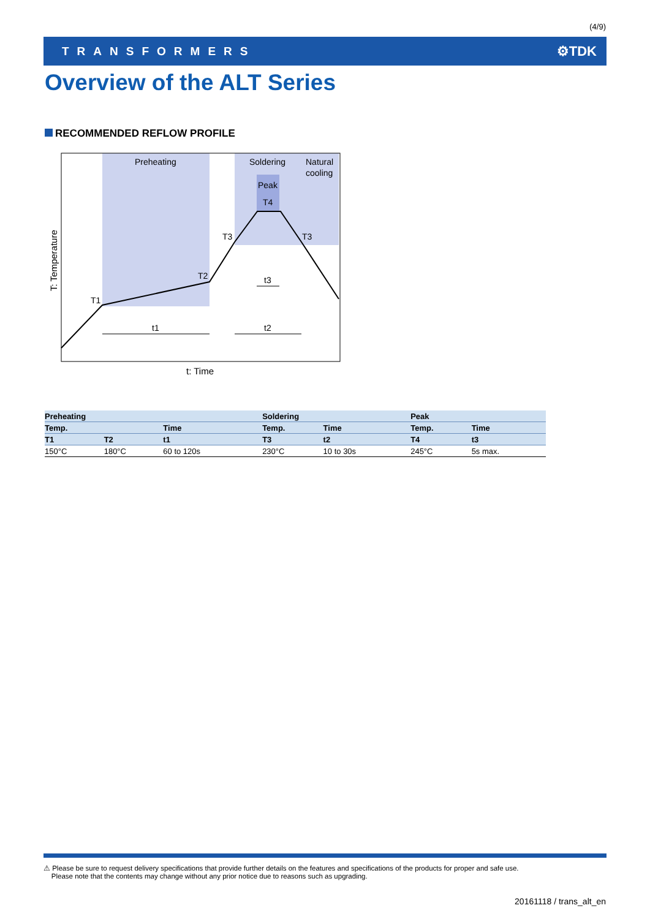(4/9)
TRANSFORMERS ⚙TDK
Overview of the ALT Series
RECOMMENDED REFLOW PROFILE
Preheating
Soldering
Natural
cooling
Peak
T4
T3
T3
T2
T1
t3
t1
t2
t: Time
T: Temperature
| Preheating | | | Soldering | | Peak | |
| --- | --- | --- | --- | --- | --- | --- |
| Temp. | | Time | Temp. | Time | Temp. | Time |
| T1 | T2 | t1 | T3 | t2 | T4 | t3 |
| 150°C | 180°C | 60 to 120s | 230°C | 10 to 30s | 245°C | 5s max. |
⚠ Please be sure to request delivery specifications that provide further details on the features and specifications of the products for proper and safe use.
Please note that the contents may change without any prior notice due to reasons such as upgrading.
20161118 / trans_alt_en